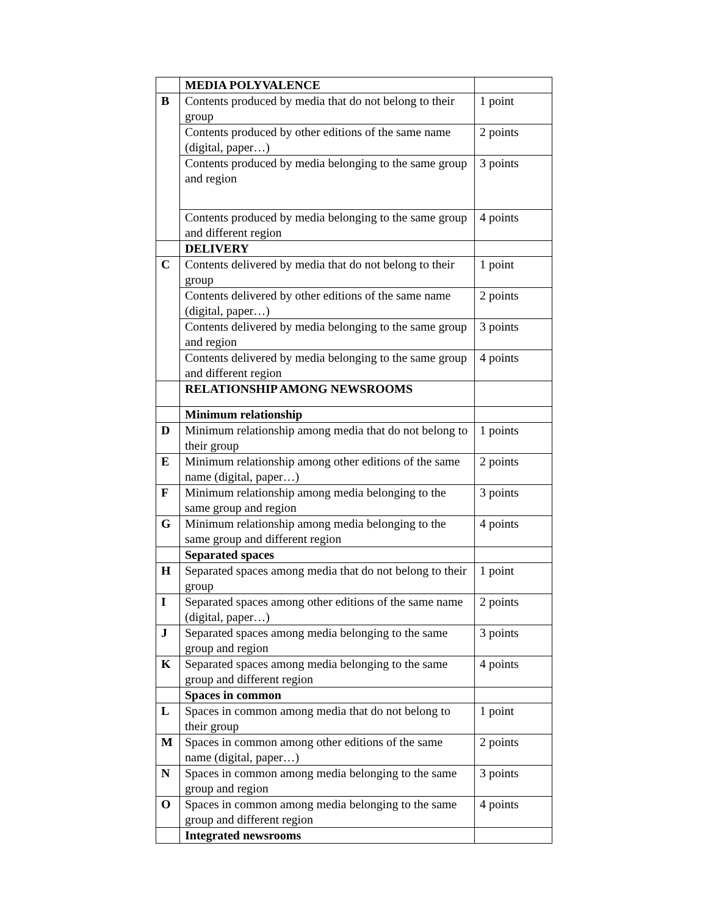| | MEDIA POLYVALENCE | |
| B | Contents produced by media that do not belong to their group | 1 point |
| | Contents produced by other editions of the same name (digital, paper…) | 2 points |
| | Contents produced by media belonging to the same group and region | 3 points |
| | Contents produced by media belonging to the same group and different region | 4 points |
| | DELIVERY | |
| C | Contents delivered by media that do not belong to their group | 1 point |
| | Contents delivered by other editions of the same name (digital, paper…) | 2 points |
| | Contents delivered by media belonging to the same group and region | 3 points |
| | Contents delivered by media belonging to the same group and different region | 4 points |
| | RELATIONSHIP AMONG NEWSROOMS | |
| | Minimum relationship | |
| D | Minimum relationship among media that do not belong to their group | 1 points |
| E | Minimum relationship among other editions of the same name (digital, paper…) | 2 points |
| F | Minimum relationship among media belonging to the same group and region | 3 points |
| G | Minimum relationship among media belonging to the same group and different region | 4 points |
| | Separated spaces | |
| H | Separated spaces among media that do not belong to their group | 1 point |
| I | Separated spaces among other editions of the same name (digital, paper…) | 2 points |
| J | Separated spaces among media belonging to the same group and region | 3 points |
| K | Separated spaces among media belonging to the same group and different region | 4 points |
| | Spaces in common | |
| L | Spaces in common among media that do not belong to their group | 1 point |
| M | Spaces in common among other editions of the same name (digital, paper…) | 2 points |
| N | Spaces in common among media belonging to the same group and region | 3 points |
| O | Spaces in common among media belonging to the same group and different region | 4 points |
| | Integrated newsrooms | |